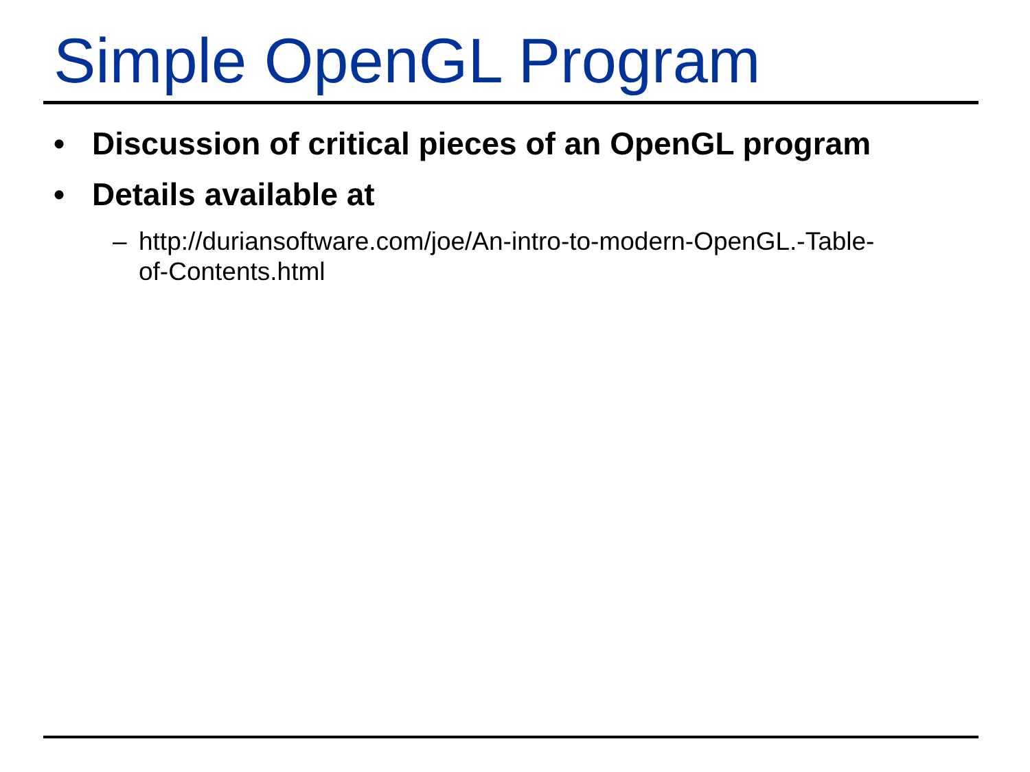Simple OpenGL Program
• Discussion of critical pieces of an OpenGL program
• Details available at
– http://duriansoftware.com/joe/An-intro-to-modern-OpenGL.-Table-
of-Contents.html